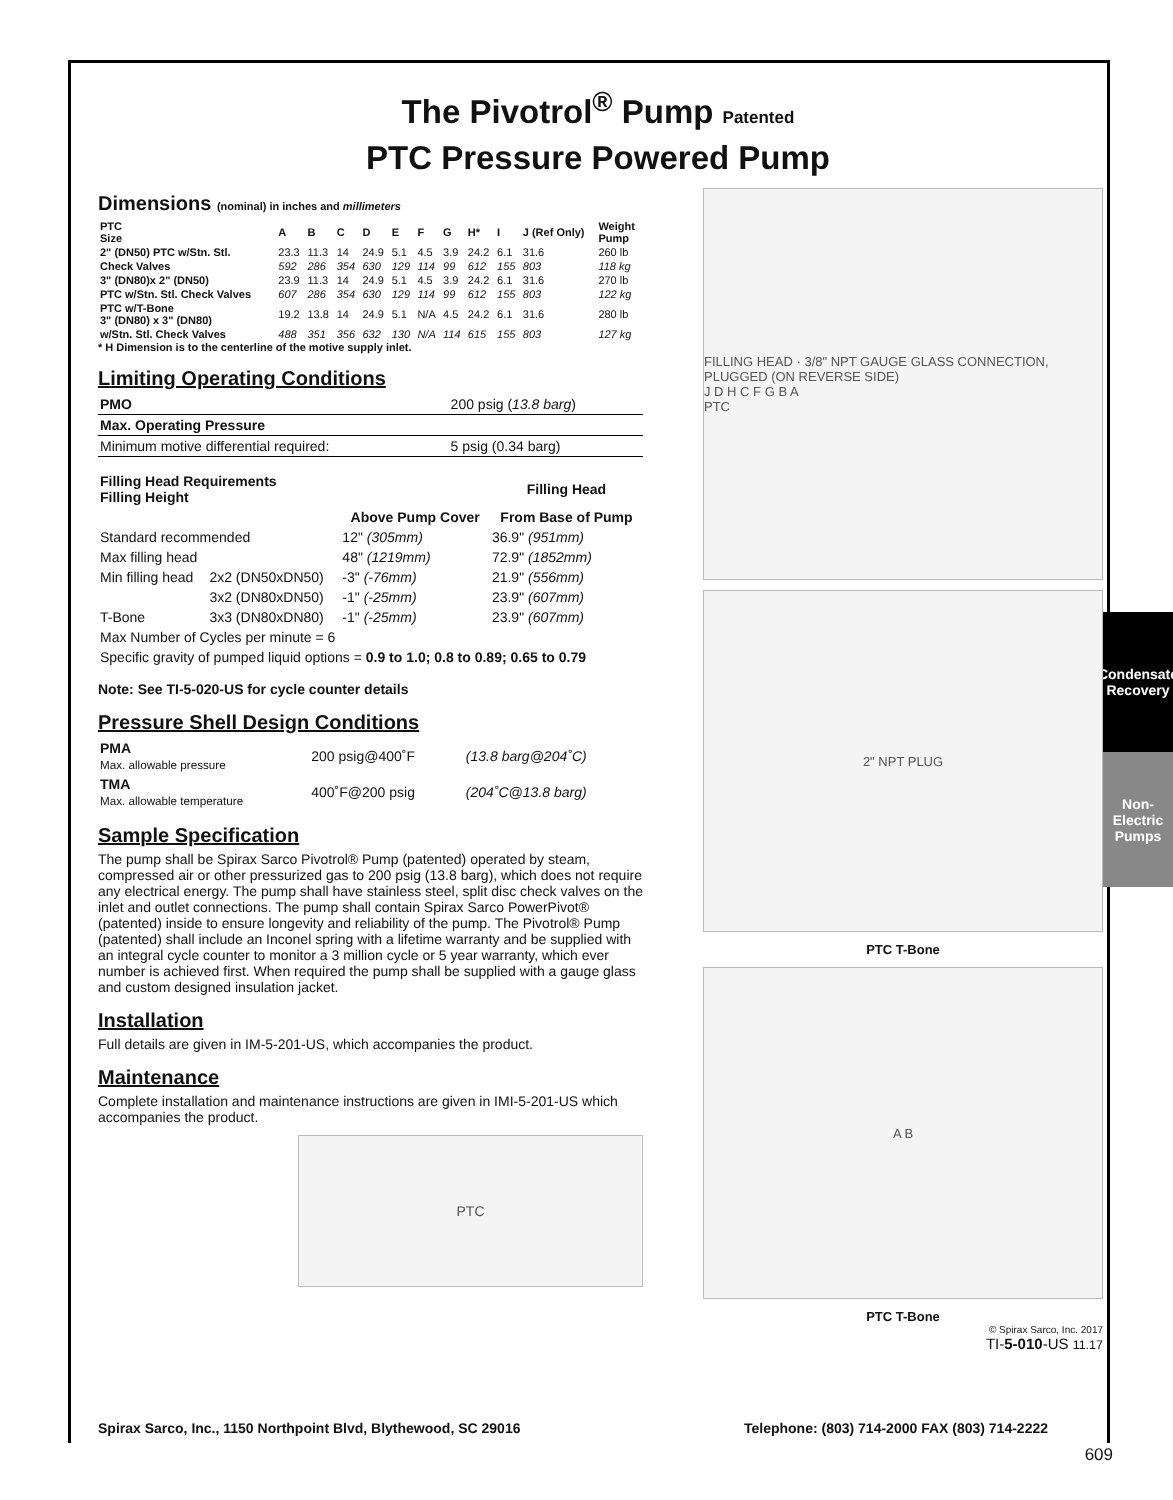Condensate Recovery
Non-Electric Pumps
The Pivotrol<sup>®</sup> Pump Patented
PTC Pressure Powered Pump
Dimensions (nominal) in inches and millimeters
| PTC Size | A | B | C | D | E | F | G | H* | I | J (Ref Only) | Weight Pump |
| --- | --- | --- | --- | --- | --- | --- | --- | --- | --- | --- | --- |
| 2" (DN50) PTC w/Stn. Stl. | 23.3 | 11.3 | 14 | 24.9 | 5.1 | 4.5 | 3.9 | 24.2 | 6.1 | 31.6 | 260 lb |
| Check Valves | 592 | 286 | 354 | 630 | 129 | 114 | 99 | 612 | 155 | 803 | 118 kg |
| 3" (DN80)x 2" (DN50) | 23.9 | 11.3 | 14 | 24.9 | 5.1 | 4.5 | 3.9 | 24.2 | 6.1 | 31.6 | 270 lb |
| PTC w/Stn. Stl. Check Valves | 607 | 286 | 354 | 630 | 129 | 114 | 99 | 612 | 155 | 803 | 122 kg |
| PTC w/T-Bone 3" (DN80) x 3" (DN80) | 19.2 | 13.8 | 14 | 24.9 | 5.1 | N/A | 4.5 | 24.2 | 6.1 | 31.6 | 280 lb |
| w/Stn. Stl. Check Valves | 488 | 351 | 356 | 632 | 130 | N/A | 114 | 615 | 155 | 803 | 127 kg |
* H Dimension is to the centerline of the motive supply inlet.
Limiting Operating Conditions
| PMO | 200 psig ( 13.8 barg ) |
| Max. Operating Pressure | |
| Minimum motive differential required: | 5 psig (0.34 barg) |
| Filling Head Requirements Filling Height | | | Filling Head |
| --- | --- | --- | --- |
| | | Above Pump Cover | From Base of Pump |
| Standard recommended | | 12" (305mm) | 36.9" (951mm) |
| Max filling head | | 48" (1219mm) | 72.9" (1852mm) |
| Min filling head | 2x2 (DN50xDN50) | -3" (-76mm) | 21.9" (556mm) |
| | 3x2 (DN80xDN50) | -1" (-25mm) | 23.9" (607mm) |
| T-Bone | 3x3 (DN80xDN80) | -1" (-25mm) | 23.9" (607mm) |
| Max Number of Cycles per minute = 6 | | | |
| Specific gravity of pumped liquid options = 0.9 to 1.0; 0.8 to 0.89; 0.65 to 0.79 | | | |
Note: See TI-5-020-US for cycle counter details
Pressure Shell Design Conditions
| PMA Max. allowable pressure | 200 psig@400˚F | (13.8 barg@204˚C) |
| TMA Max. allowable temperature | 400˚F@200 psig | (204˚C@13.8 barg) |
Sample Specification
The pump shall be Spirax Sarco Pivotrol® Pump (patented) operated by steam, compressed air or other pressurized gas to 200 psig (13.8 barg), which does not require any electrical energy. The pump shall have stainless steel, split disc check valves on the inlet and outlet connections. The pump shall contain Spirax Sarco PowerPivot® (patented) inside to ensure longevity and reliability of the pump. The Pivotrol® Pump (patented) shall include an Inconel spring with a lifetime warranty and be supplied with an integral cycle counter to monitor a 3 million cycle or 5 year warranty, which ever number is achieved first. When required the pump shall be supplied with a gauge glass and custom designed insulation jacket.
Installation
Full details are given in IM-5-201-US, which accompanies the product.
Maintenance
Complete installation and maintenance instructions are given in IMI-5-201-US which accompanies the product.
PTC
FILLING HEAD · 3/8" NPT GAUGE GLASS CONNECTION, PLUGGED (ON REVERSE SIDE)
J D H C F G B A
PTC
2" NPT PLUG
PTC T-Bone
A B
PTC T-Bone
© Spirax Sarco, Inc. 2017
TI-5-010-US 11.17
Spirax Sarco, Inc., 1150 Northpoint Blvd, Blythewood, SC 29016 Telephone: (803) 714-2000 FAX (803) 714-2222
609